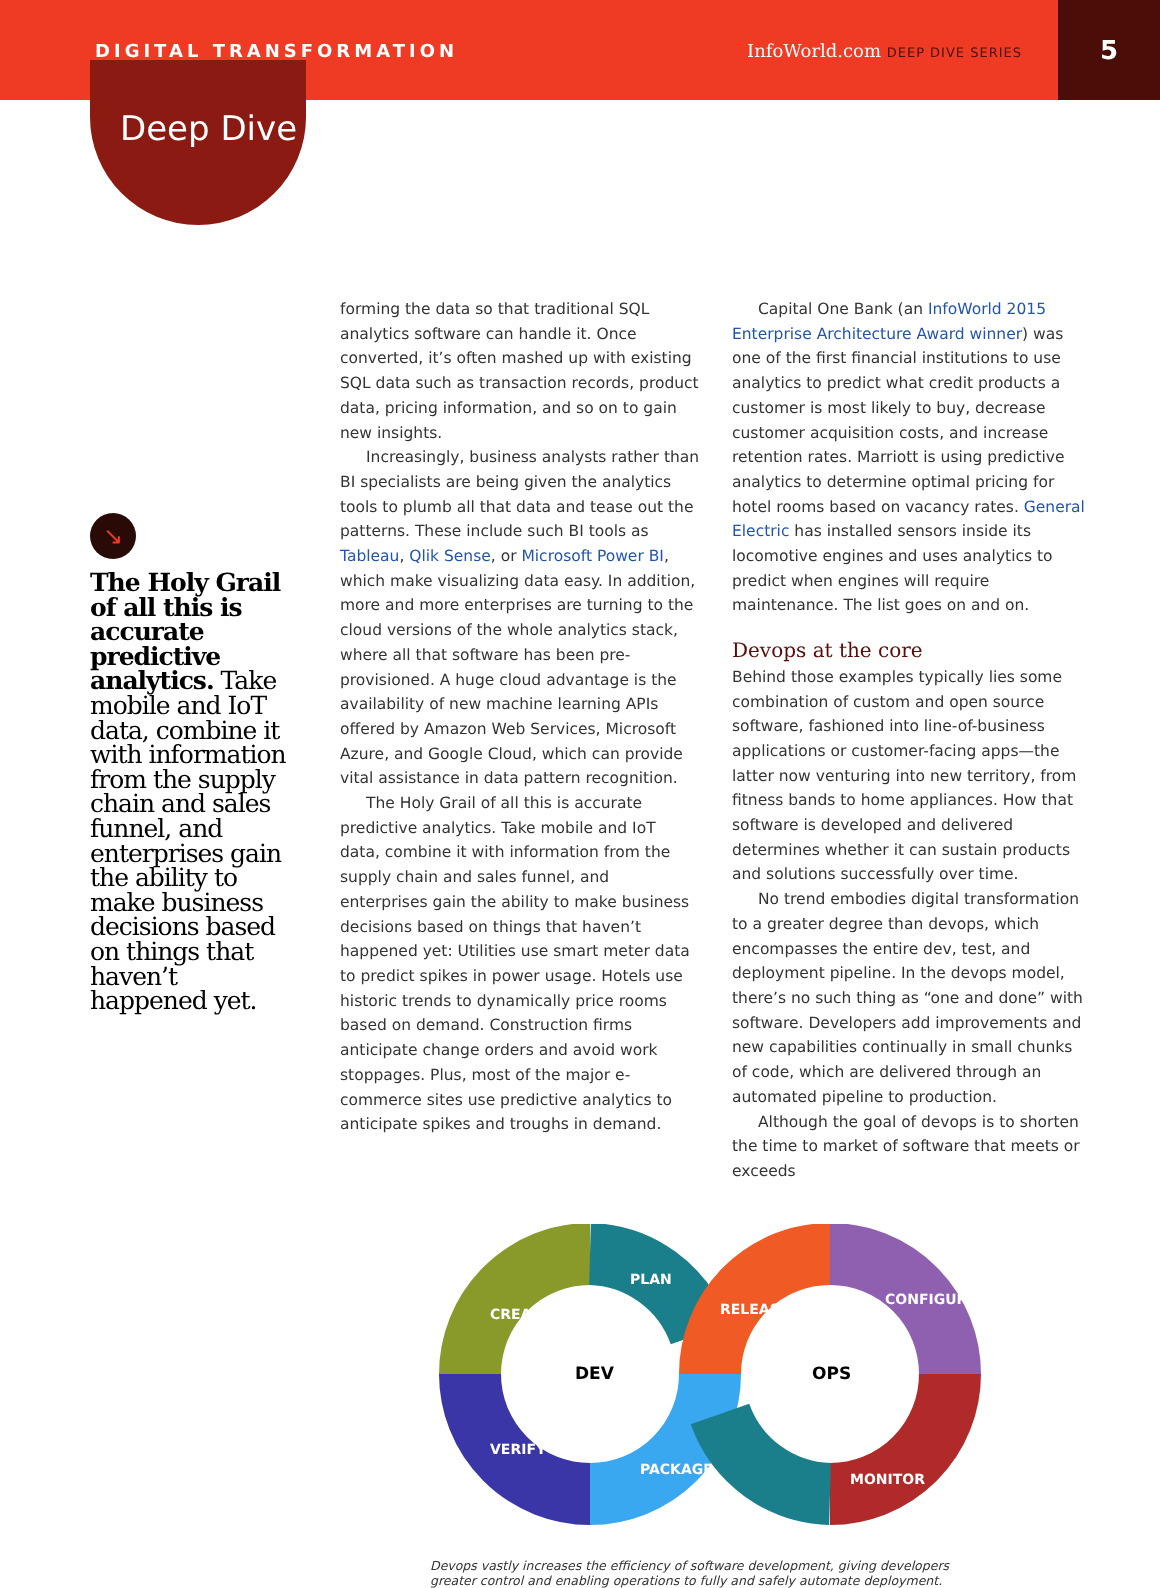DIGITAL TRANSFORMATION InfoWorld.com DEEP DIVE SERIES
5
Deep Dive
↘
The Holy Grail of all this is accurate predictive analytics. Take mobile and IoT data, combine it with information from the supply chain and sales funnel, and enterprises gain the ability to make business decisions based on things that haven’t happened yet.
forming the data so that traditional SQL analytics software can handle it. Once converted, it’s often mashed up with existing SQL data such as transaction records, product data, pricing information, and so on to gain new insights.
Increasingly, business analysts rather than BI specialists are being given the analytics tools to plumb all that data and tease out the patterns. These include such BI tools as Tableau, Qlik Sense, or Microsoft Power BI, which make visualizing data easy. In addition, more and more enterprises are turning to the cloud versions of the whole analytics stack, where all that software has been pre-provisioned. A huge cloud advantage is the availability of new machine learning APIs offered by Amazon Web Services, Microsoft Azure, and Google Cloud, which can provide vital assistance in data pattern recognition.
The Holy Grail of all this is accurate predictive analytics. Take mobile and IoT data, combine it with information from the supply chain and sales funnel, and enterprises gain the ability to make business decisions based on things that haven’t happened yet: Utilities use smart meter data to predict spikes in power usage. Hotels use historic trends to dynamically price rooms based on demand. Construction firms anticipate change orders and avoid work stoppages. Plus, most of the major e-commerce sites use predictive analytics to anticipate spikes and troughs in demand.
Capital One Bank (an InfoWorld 2015 Enterprise Architecture Award winner) was one of the first financial institutions to use analytics to predict what credit products a customer is most likely to buy, decrease customer acquisition costs, and increase retention rates. Marriott is using predictive analytics to determine optimal pricing for hotel rooms based on vacancy rates. General Electric has installed sensors inside its locomotive engines and uses analytics to predict when engines will require maintenance. The list goes on and on.
Devops at the core
Behind those examples typically lies some combination of custom and open source software, fashioned into line-of-business applications or customer-facing apps—the latter now venturing into new territory, from fitness bands to home appliances. How that software is developed and delivered determines whether it can sustain products and solutions successfully over time.
No trend embodies digital transformation to a greater degree than devops, which encompasses the entire dev, test, and deployment pipeline. In the devops model, there’s no such thing as “one and done” with software. Developers add improvements and new capabilities continually in small chunks of code, which are delivered through an automated pipeline to production.
Although the goal of devops is to shorten the time to market of software that meets or exceeds
CREATE
PLAN
VERIFY
PACKAGE
RELEASE
CONFIGURE
MONITOR
DEV
OPS
Devops vastly increases the efficiency of software development, giving developers greater control and enabling operations to fully and safely automate deployment.